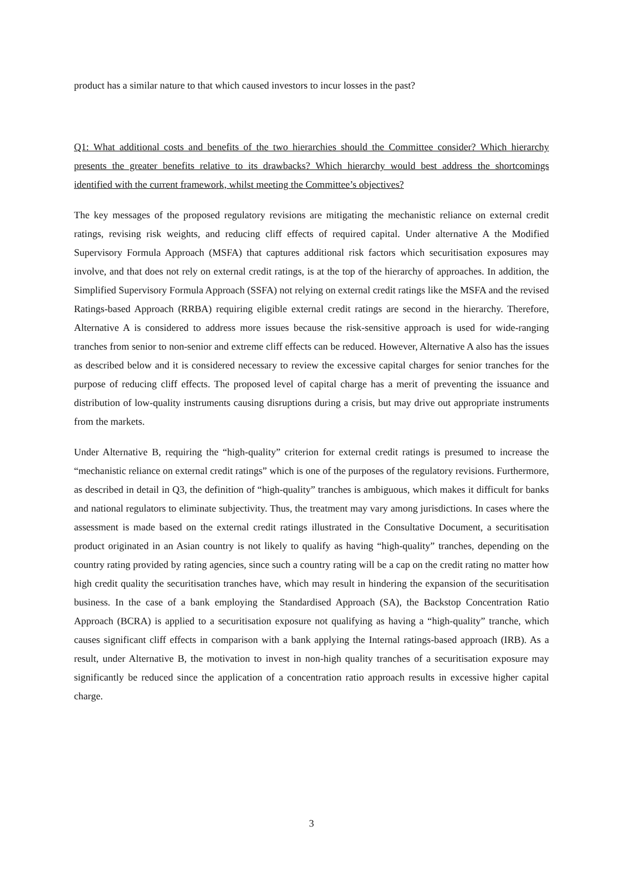product has a similar nature to that which caused investors to incur losses in the past?
Q1: What additional costs and benefits of the two hierarchies should the Committee consider? Which hierarchy presents the greater benefits relative to its drawbacks? Which hierarchy would best address the shortcomings identified with the current framework, whilst meeting the Committee’s objectives?
The key messages of the proposed regulatory revisions are mitigating the mechanistic reliance on external credit ratings, revising risk weights, and reducing cliff effects of required capital. Under alternative A the Modified Supervisory Formula Approach (MSFA) that captures additional risk factors which securitisation exposures may involve, and that does not rely on external credit ratings, is at the top of the hierarchy of approaches. In addition, the Simplified Supervisory Formula Approach (SSFA) not relying on external credit ratings like the MSFA and the revised Ratings-based Approach (RRBA) requiring eligible external credit ratings are second in the hierarchy. Therefore, Alternative A is considered to address more issues because the risk-sensitive approach is used for wide-ranging tranches from senior to non-senior and extreme cliff effects can be reduced. However, Alternative A also has the issues as described below and it is considered necessary to review the excessive capital charges for senior tranches for the purpose of reducing cliff effects. The proposed level of capital charge has a merit of preventing the issuance and distribution of low-quality instruments causing disruptions during a crisis, but may drive out appropriate instruments from the markets.
Under Alternative B, requiring the “high-quality” criterion for external credit ratings is presumed to increase the “mechanistic reliance on external credit ratings” which is one of the purposes of the regulatory revisions. Furthermore, as described in detail in Q3, the definition of “high-quality” tranches is ambiguous, which makes it difficult for banks and national regulators to eliminate subjectivity. Thus, the treatment may vary among jurisdictions. In cases where the assessment is made based on the external credit ratings illustrated in the Consultative Document, a securitisation product originated in an Asian country is not likely to qualify as having “high-quality” tranches, depending on the country rating provided by rating agencies, since such a country rating will be a cap on the credit rating no matter how high credit quality the securitisation tranches have, which may result in hindering the expansion of the securitisation business. In the case of a bank employing the Standardised Approach (SA), the Backstop Concentration Ratio Approach (BCRA) is applied to a securitisation exposure not qualifying as having a “high-quality” tranche, which causes significant cliff effects in comparison with a bank applying the Internal ratings-based approach (IRB). As a result, under Alternative B, the motivation to invest in non-high quality tranches of a securitisation exposure may significantly be reduced since the application of a concentration ratio approach results in excessive higher capital charge.
3